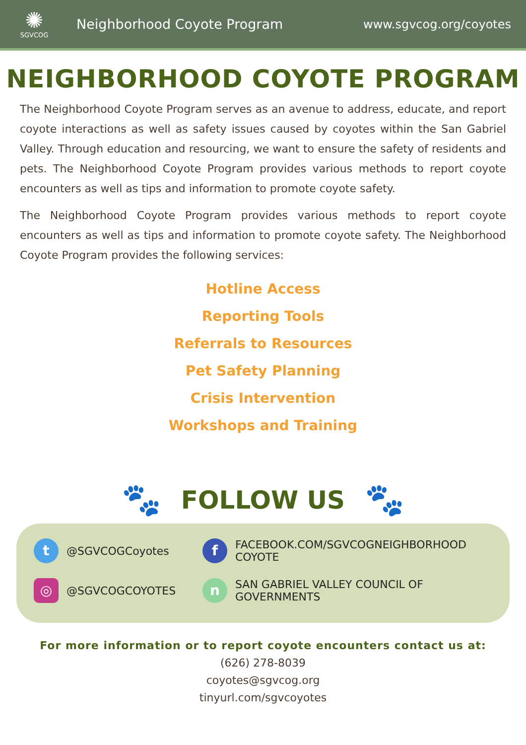✺
SGVCOG
Neighborhood Coyote Program www.sgvcog.org/coyotes
NEIGHBORHOOD COYOTE PROGRAM
The Neighborhood Coyote Program serves as an avenue to address, educate, and report coyote interactions as well as safety issues caused by coyotes within the San Gabriel Valley. Through education and resourcing, we want to ensure the safety of residents and pets. The Neighborhood Coyote Program provides various methods to report coyote encounters as well as tips and information to promote coyote safety.
The Neighborhood Coyote Program provides various methods to report coyote encounters as well as tips and information to promote coyote safety. The Neighborhood Coyote Program provides the following services:
Hotline Access
Reporting Tools
Referrals to Resources
Pet Safety Planning
Crisis Intervention
Workshops and Training
🐾
FOLLOW US
🐾
t
@SGVCOGCoyotes
f
FACEBOOK.COM/SGVCOGNEIGHBORHOOD COYOTE
◎
@SGVCOGCOYOTES
n
SAN GABRIEL VALLEY COUNCIL OF GOVERNMENTS
For more information or to report coyote encounters contact us at:
(626) 278-8039
coyotes@sgvcog.org
tinyurl.com/sgvcoyotes